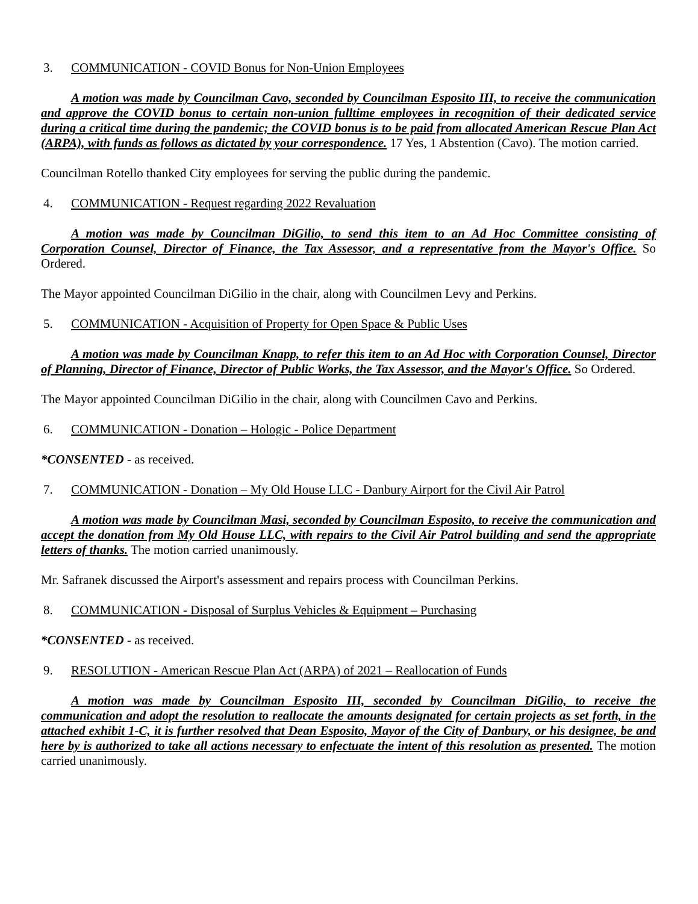3. COMMUNICATION - COVID Bonus for Non-Union Employees
A motion was made by Councilman Cavo, seconded by Councilman Esposito III, to receive the communication and approve the COVID bonus to certain non-union fulltime employees in recognition of their dedicated service during a critical time during the pandemic; the COVID bonus is to be paid from allocated American Rescue Plan Act (ARPA), with funds as follows as dictated by your correspondence. 17 Yes, 1 Abstention (Cavo). The motion carried.
Councilman Rotello thanked City employees for serving the public during the pandemic.
4. COMMUNICATION - Request regarding 2022 Revaluation
A motion was made by Councilman DiGilio, to send this item to an Ad Hoc Committee consisting of Corporation Counsel, Director of Finance, the Tax Assessor, and a representative from the Mayor's Office. So Ordered.
The Mayor appointed Councilman DiGilio in the chair, along with Councilmen Levy and Perkins.
5. COMMUNICATION - Acquisition of Property for Open Space & Public Uses
A motion was made by Councilman Knapp, to refer this item to an Ad Hoc with Corporation Counsel, Director of Planning, Director of Finance, Director of Public Works, the Tax Assessor, and the Mayor's Office. So Ordered.
The Mayor appointed Councilman DiGilio in the chair, along with Councilmen Cavo and Perkins.
6. COMMUNICATION - Donation – Hologic - Police Department
*CONSENTED - as received.
7. COMMUNICATION - Donation – My Old House LLC - Danbury Airport for the Civil Air Patrol
A motion was made by Councilman Masi, seconded by Councilman Esposito, to receive the communication and accept the donation from My Old House LLC, with repairs to the Civil Air Patrol building and send the appropriate letters of thanks. The motion carried unanimously.
Mr. Safranek discussed the Airport's assessment and repairs process with Councilman Perkins.
8. COMMUNICATION - Disposal of Surplus Vehicles & Equipment – Purchasing
*CONSENTED - as received.
9. RESOLUTION - American Rescue Plan Act (ARPA) of 2021 – Reallocation of Funds
A motion was made by Councilman Esposito III, seconded by Councilman DiGilio, to receive the communication and adopt the resolution to reallocate the amounts designated for certain projects as set forth, in the attached exhibit 1-C, it is further resolved that Dean Esposito, Mayor of the City of Danbury, or his designee, be and here by is authorized to take all actions necessary to enfectuate the intent of this resolution as presented. The motion carried unanimously.